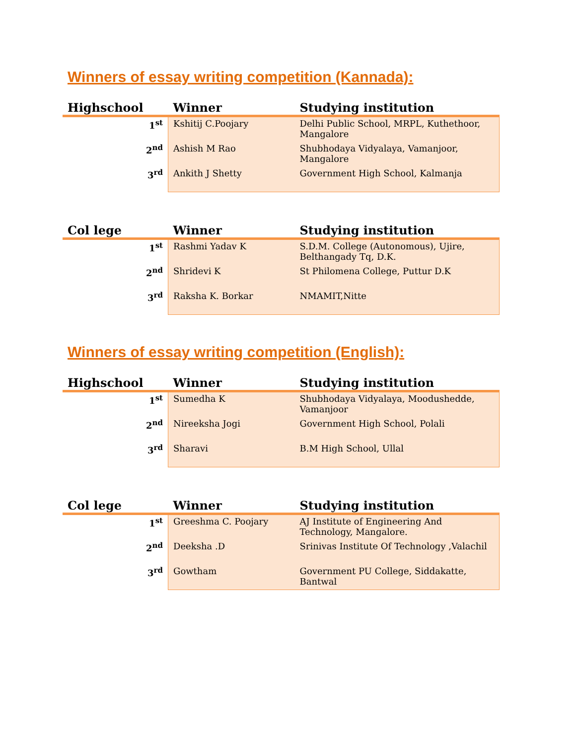Winners of essay writing competition (Kannada):
| Highschool | Winner | Studying institution |
| --- | --- | --- |
| 1<sup>st</sup> | Kshitij C.Poojary | Delhi Public School, MRPL, Kuthethoor, Mangalore |
| 2<sup>nd</sup> | Ashish M Rao | Shubhodaya Vidyalaya, Vamanjoor, Mangalore |
| 3<sup>rd</sup> | Ankith J Shetty | Government High School, Kalmanja |
| Col lege | Winner | Studying institution |
| --- | --- | --- |
| 1<sup>st</sup> | Rashmi Yadav K | S.D.M. College (Autonomous), Ujire, Belthangady Tq, D.K. |
| 2<sup>nd</sup> | Shridevi K | St Philomena College, Puttur D.K |
| 3<sup>rd</sup> | Raksha K. Borkar | NMAMIT,Nitte |
Winners of essay writing competition (English):
| Highschool | Winner | Studying institution |
| --- | --- | --- |
| 1<sup>st</sup> | Sumedha K | Shubhodaya Vidyalaya, Moodushedde, Vamanjoor |
| 2<sup>nd</sup> | Nireeksha Jogi | Government High School, Polali |
| 3<sup>rd</sup> | Sharavi | B.M High School, Ullal |
| Col lege | Winner | Studying institution |
| --- | --- | --- |
| 1<sup>st</sup> | Greeshma C. Poojary | AJ Institute of Engineering And Technology, Mangalore. |
| 2<sup>nd</sup> | Deeksha .D | Srinivas Institute Of Technology ,Valachil |
| 3<sup>rd</sup> | Gowtham | Government PU College, Siddakatte, Bantwal |